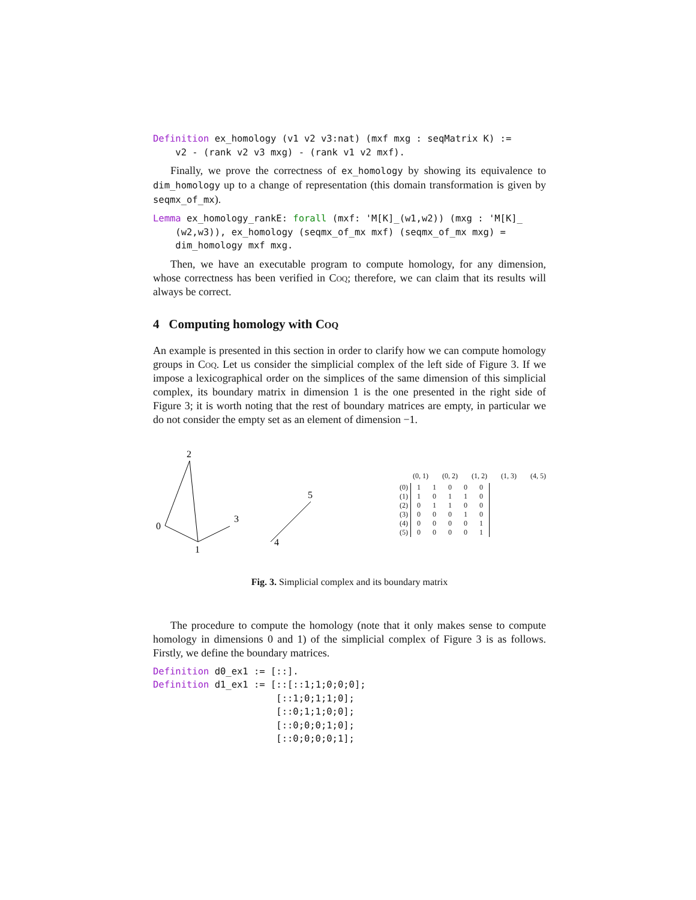Definition ex_homology (v1 v2 v3:nat) (mxf mxg : seqMatrix K) :=
    v2 - (rank v2 v3 mxg) - (rank v1 v2 mxf).
Finally, we prove the correctness of ex_homology by showing its equivalence to dim_homology up to a change of representation (this domain transformation is given by seqmx_of_mx).
Lemma ex_homology_rankE: forall (mxf: 'M[K]_(w1,w2)) (mxg : 'M[K]_
    (w2,w3)), ex_homology (seqmx_of_mx mxf) (seqmx_of_mx mxg) =
    dim_homology mxf mxg.
Then, we have an executable program to compute homology, for any dimension, whose correctness has been verified in Coq; therefore, we can claim that its results will always be correct.
4 Computing homology with Coq
An example is presented in this section in order to clarify how we can compute homology groups in Coq. Let us consider the simplicial complex of the left side of Figure 3. If we impose a lexicographical order on the simplices of the same dimension of this simplicial complex, its boundary matrix in dimension 1 is the one presented in the right side of Figure 3; it is worth noting that the rest of boundary matrices are empty, in particular we do not consider the empty set as an element of dimension −1.
2
0
3
1
5
4
(0)
(1)
(2)
(3)
(4)
(5)
(0, 1) (0, 2) (1, 2) (1, 3) (4, 5)
| 1 | 1 | 0 | 0 | 0 |
| 1 | 0 | 1 | 1 | 0 |
| 0 | 1 | 1 | 0 | 0 |
| 0 | 0 | 0 | 1 | 0 |
| 0 | 0 | 0 | 0 | 1 |
| 0 | 0 | 0 | 0 | 1 |
Fig. 3. Simplicial complex and its boundary matrix
The procedure to compute the homology (note that it only makes sense to compute homology in dimensions 0 and 1) of the simplicial complex of Figure 3 is as follows. Firstly, we define the boundary matrices.
Definition d0_ex1 := [::].
Definition d1_ex1 := [::[::1;1;0;0;0];
                      [::1;0;1;1;0];
                      [::0;1;1;0;0];
                      [::0;0;0;1;0];
                      [::0;0;0;0;1];